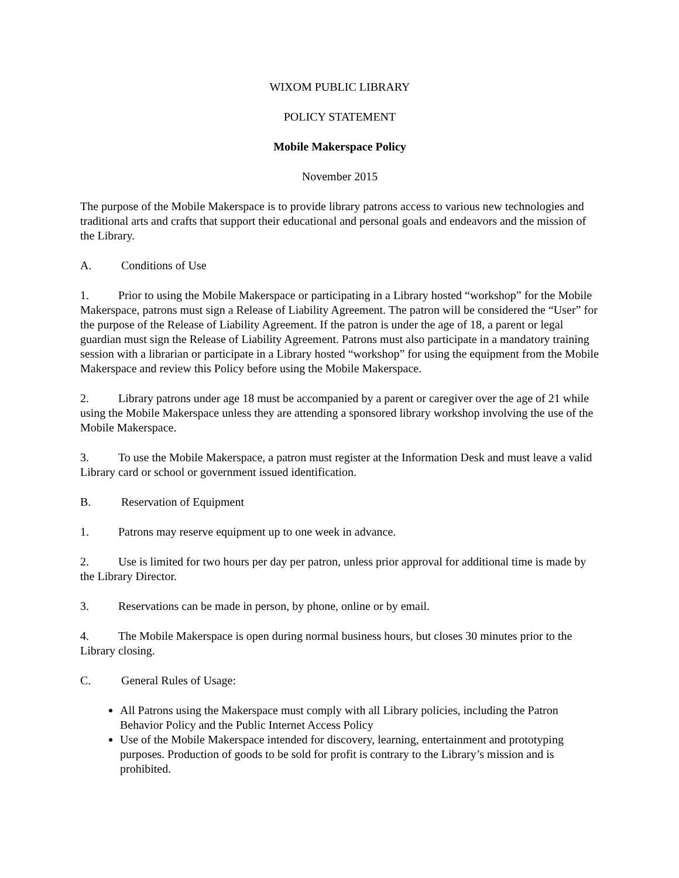WIXOM PUBLIC LIBRARY
POLICY STATEMENT
Mobile Makerspace Policy
November 2015
The purpose of the Mobile Makerspace is to provide library patrons access to various new technologies and traditional arts and crafts that support their educational and personal goals and endeavors and the mission of the Library.
A. Conditions of Use
1. Prior to using the Mobile Makerspace or participating in a Library hosted “workshop” for the Mobile Makerspace, patrons must sign a Release of Liability Agreement. The patron will be considered the “User” for the purpose of the Release of Liability Agreement. If the patron is under the age of 18, a parent or legal guardian must sign the Release of Liability Agreement. Patrons must also participate in a mandatory training session with a librarian or participate in a Library hosted “workshop” for using the equipment from the Mobile Makerspace and review this Policy before using the Mobile Makerspace.
2. Library patrons under age 18 must be accompanied by a parent or caregiver over the age of 21 while using the Mobile Makerspace unless they are attending a sponsored library workshop involving the use of the Mobile Makerspace.
3. To use the Mobile Makerspace, a patron must register at the Information Desk and must leave a valid Library card or school or government issued identification.
B. Reservation of Equipment
1. Patrons may reserve equipment up to one week in advance.
2. Use is limited for two hours per day per patron, unless prior approval for additional time is made by the Library Director.
3. Reservations can be made in person, by phone, online or by email.
4. The Mobile Makerspace is open during normal business hours, but closes 30 minutes prior to the Library closing.
C. General Rules of Usage:
All Patrons using the Makerspace must comply with all Library policies, including the Patron Behavior Policy and the Public Internet Access Policy
Use of the Mobile Makerspace intended for discovery, learning, entertainment and prototyping purposes. Production of goods to be sold for profit is contrary to the Library’s mission and is prohibited.